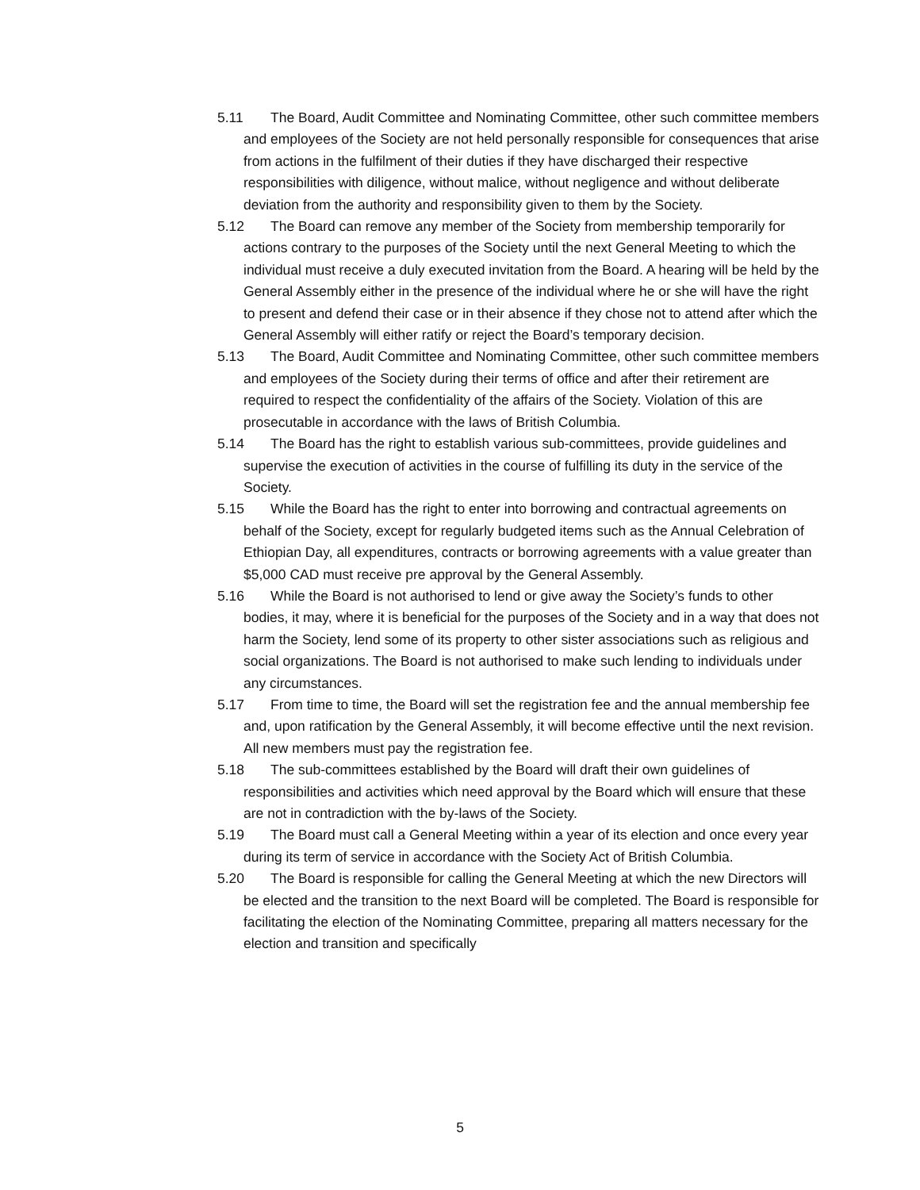5.11 The Board, Audit Committee and Nominating Committee, other such committee members and employees of the Society are not held personally responsible for consequences that arise from actions in the fulfilment of their duties if they have discharged their respective responsibilities with diligence, without malice, without negligence and without deliberate deviation from the authority and responsibility given to them by the Society.
5.12 The Board can remove any member of the Society from membership temporarily for actions contrary to the purposes of the Society until the next General Meeting to which the individual must receive a duly executed invitation from the Board. A hearing will be held by the General Assembly either in the presence of the individual where he or she will have the right to present and defend their case or in their absence if they chose not to attend after which the General Assembly will either ratify or reject the Board’s temporary decision.
5.13 The Board, Audit Committee and Nominating Committee, other such committee members and employees of the Society during their terms of office and after their retirement are required to respect the confidentiality of the affairs of the Society. Violation of this are prosecutable in accordance with the laws of British Columbia.
5.14 The Board has the right to establish various sub-committees, provide guidelines and supervise the execution of activities in the course of fulfilling its duty in the service of the Society.
5.15 While the Board has the right to enter into borrowing and contractual agreements on behalf of the Society, except for regularly budgeted items such as the Annual Celebration of Ethiopian Day, all expenditures, contracts or borrowing agreements with a value greater than $5,000 CAD must receive pre approval by the General Assembly.
5.16 While the Board is not authorised to lend or give away the Society’s funds to other bodies, it may, where it is beneficial for the purposes of the Society and in a way that does not harm the Society, lend some of its property to other sister associations such as religious and social organizations. The Board is not authorised to make such lending to individuals under any circumstances.
5.17 From time to time, the Board will set the registration fee and the annual membership fee and, upon ratification by the General Assembly, it will become effective until the next revision. All new members must pay the registration fee.
5.18 The sub-committees established by the Board will draft their own guidelines of responsibilities and activities which need approval by the Board which will ensure that these are not in contradiction with the by-laws of the Society.
5.19 The Board must call a General Meeting within a year of its election and once every year during its term of service in accordance with the Society Act of British Columbia.
5.20 The Board is responsible for calling the General Meeting at which the new Directors will be elected and the transition to the next Board will be completed. The Board is responsible for facilitating the election of the Nominating Committee, preparing all matters necessary for the election and transition and specifically
5